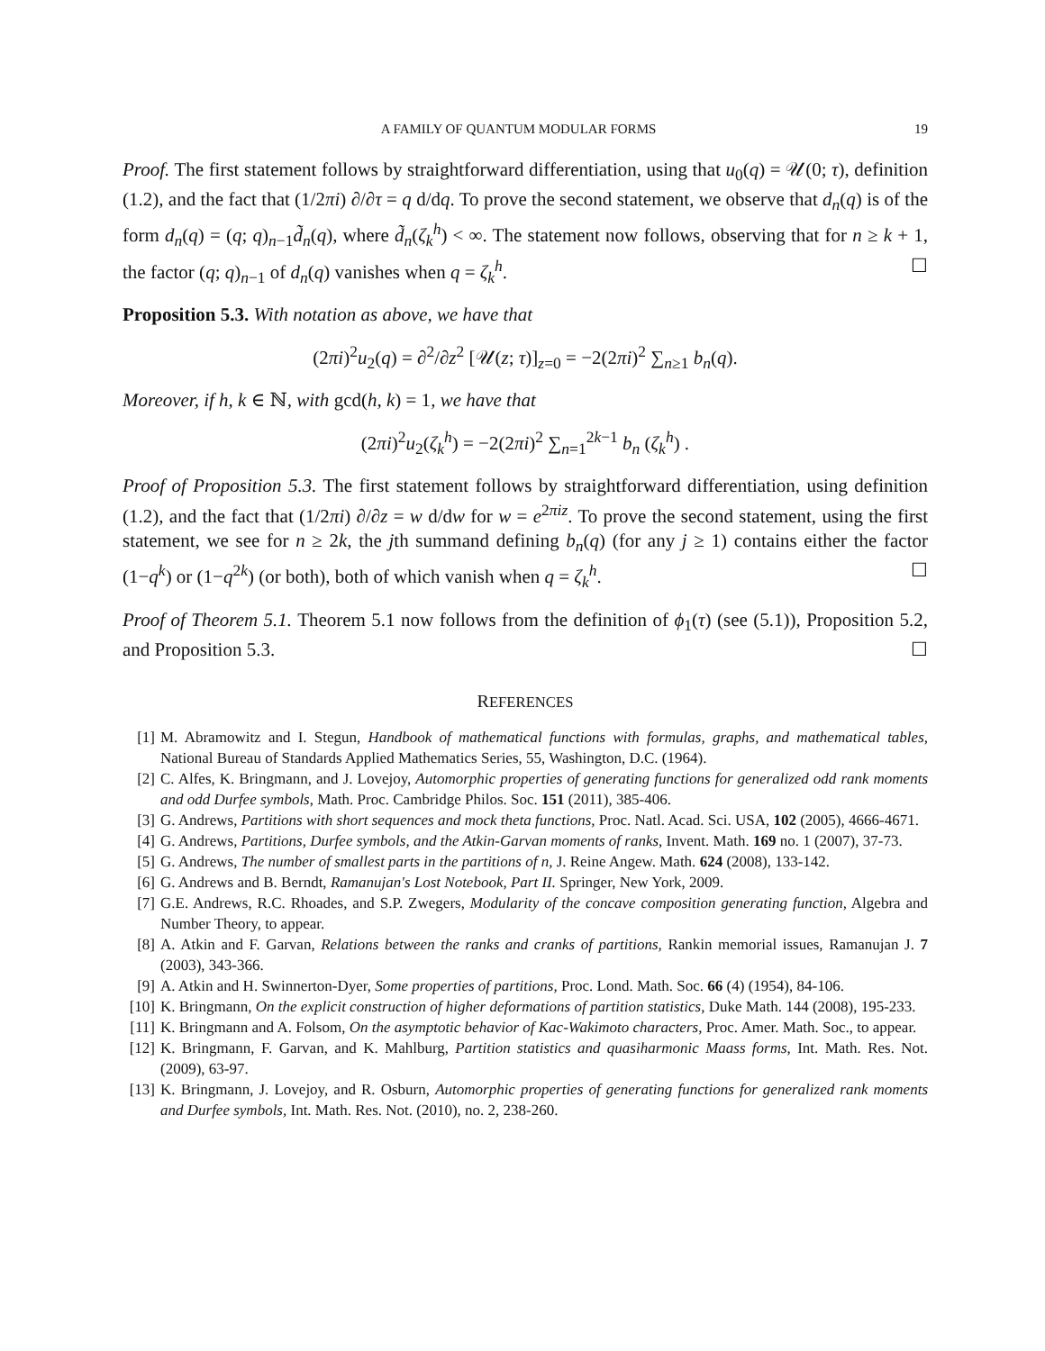A FAMILY OF QUANTUM MODULAR FORMS 19
Proof. The first statement follows by straightforward differentiation, using that u<sub>0</sub>(q) = 𝒰(0; τ), definition (1.2), and the fact that (1/2πi) ∂/∂τ = q d/dq. To prove the second statement, we observe that d<sub>n</sub>(q) is of the form d<sub>n</sub>(q) = (q; q)<sub>n−1</sub>d̃<sub>n</sub>(q), where d̃<sub>n</sub>(ζ<sub>k</sub><sup>h</sup>) < ∞. The statement now follows, observing that for n ≥ k + 1, the factor (q; q)<sub>n−1</sub> of d<sub>n</sub>(q) vanishes when q = ζ<sub>k</sub><sup>h</sup>. ☐
Proposition 5.3. With notation as above, we have that
(2πi)<sup>2</sup>u<sub>2</sub>(q) = ∂<sup>2</sup>/∂z<sup>2</sup> [𝒰(z; τ)]<sub>z=0</sub> = −2(2πi)<sup>2</sup> ∑<sub>n≥1</sub> b<sub>n</sub>(q).
Moreover, if h, k ∈ ℕ, with gcd(h, k) = 1, we have that
(2πi)<sup>2</sup>u<sub>2</sub>(ζ<sub>k</sub><sup>h</sup>) = −2(2πi)<sup>2</sup> ∑<sub>n=1</sub><sup>2k−1</sup> b<sub>n</sub> (ζ<sub>k</sub><sup>h</sup>) .
Proof of Proposition 5.3. The first statement follows by straightforward differentiation, using definition (1.2), and the fact that (1/2πi) ∂/∂z = w d/dw for w = e<sup>2πiz</sup>. To prove the second statement, using the first statement, we see for n ≥ 2k, the jth summand defining b<sub>n</sub>(q) (for any j ≥ 1) contains either the factor (1−q<sup>k</sup>) or (1−q<sup>2k</sup>) (or both), both of which vanish when q = ζ<sub>k</sub><sup>h</sup>. ☐
Proof of Theorem 5.1. Theorem 5.1 now follows from the definition of ϕ<sub>1</sub>(τ) (see (5.1)), Proposition 5.2, and Proposition 5.3. ☐
REFERENCES
[1] M. Abramowitz and I. Stegun, Handbook of mathematical functions with formulas, graphs, and mathematical tables, National Bureau of Standards Applied Mathematics Series, 55, Washington, D.C. (1964).
[2] C. Alfes, K. Bringmann, and J. Lovejoy, Automorphic properties of generating functions for generalized odd rank moments and odd Durfee symbols, Math. Proc. Cambridge Philos. Soc. 151 (2011), 385-406.
[3] G. Andrews, Partitions with short sequences and mock theta functions, Proc. Natl. Acad. Sci. USA, 102 (2005), 4666-4671.
[4] G. Andrews, Partitions, Durfee symbols, and the Atkin-Garvan moments of ranks, Invent. Math. 169 no. 1 (2007), 37-73.
[5] G. Andrews, The number of smallest parts in the partitions of n, J. Reine Angew. Math. 624 (2008), 133-142.
[6] G. Andrews and B. Berndt, Ramanujan's Lost Notebook, Part II. Springer, New York, 2009.
[7] G.E. Andrews, R.C. Rhoades, and S.P. Zwegers, Modularity of the concave composition generating function, Algebra and Number Theory, to appear.
[8] A. Atkin and F. Garvan, Relations between the ranks and cranks of partitions, Rankin memorial issues, Ramanujan J. 7 (2003), 343-366.
[9] A. Atkin and H. Swinnerton-Dyer, Some properties of partitions, Proc. Lond. Math. Soc. 66 (4) (1954), 84-106.
[10] K. Bringmann, On the explicit construction of higher deformations of partition statistics, Duke Math. 144 (2008), 195-233.
[11] K. Bringmann and A. Folsom, On the asymptotic behavior of Kac-Wakimoto characters, Proc. Amer. Math. Soc., to appear.
[12] K. Bringmann, F. Garvan, and K. Mahlburg, Partition statistics and quasiharmonic Maass forms, Int. Math. Res. Not. (2009), 63-97.
[13] K. Bringmann, J. Lovejoy, and R. Osburn, Automorphic properties of generating functions for generalized rank moments and Durfee symbols, Int. Math. Res. Not. (2010), no. 2, 238-260.